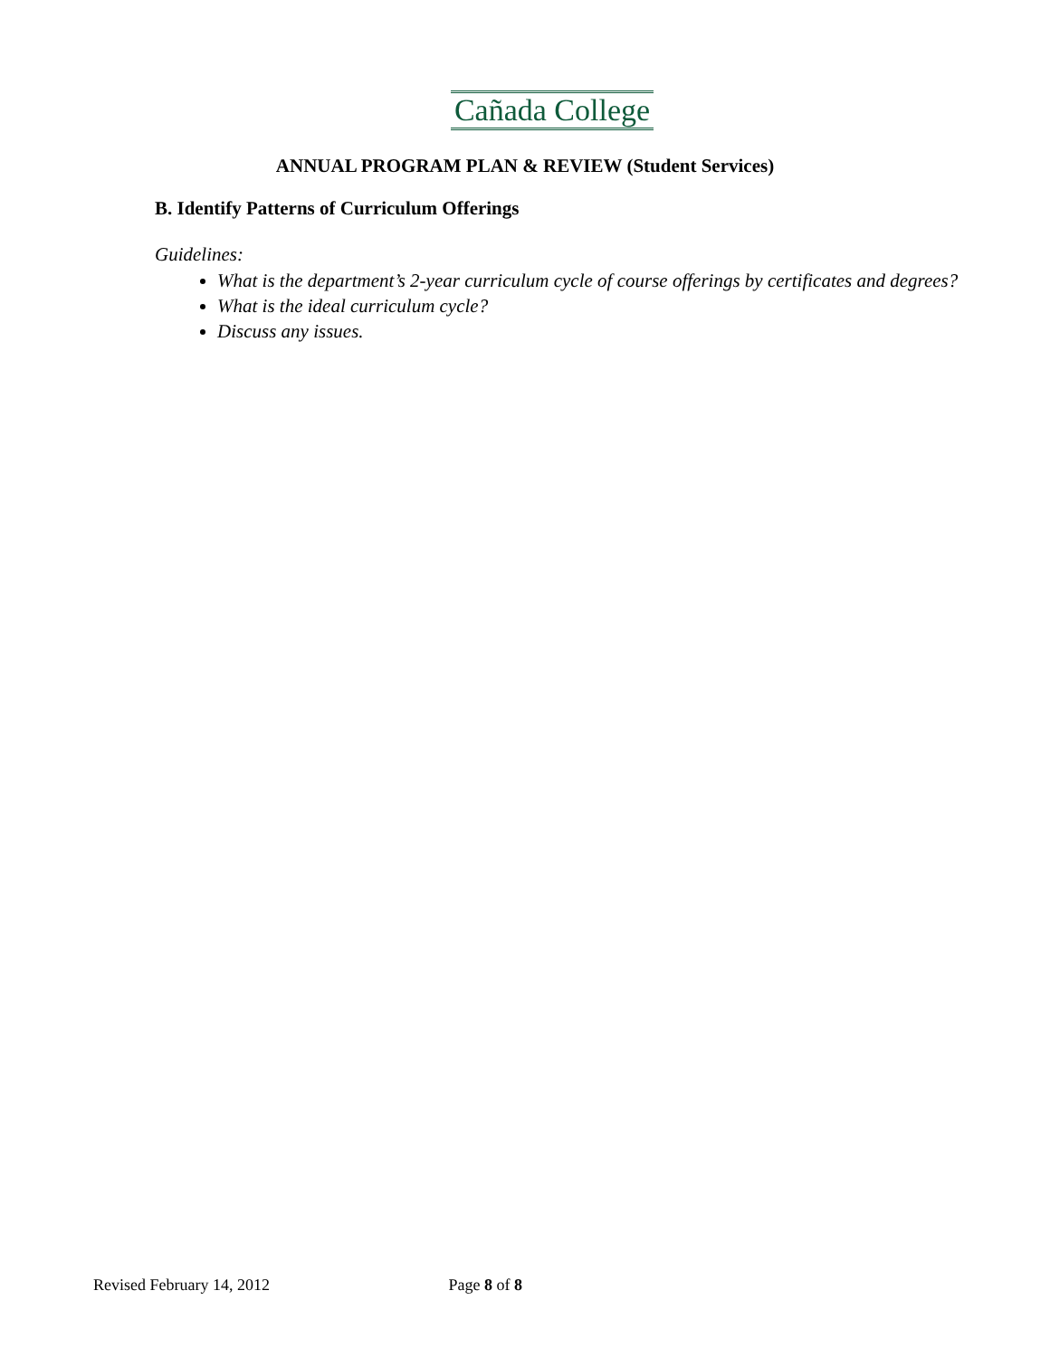Cañada College
ANNUAL PROGRAM PLAN & REVIEW (Student Services)
B. Identify Patterns of Curriculum Offerings
Guidelines:
What is the department’s 2-year curriculum cycle of course offerings by certificates and degrees?
What is the ideal curriculum cycle?
Discuss any issues.
Revised February 14, 2012 Page 8 of 8